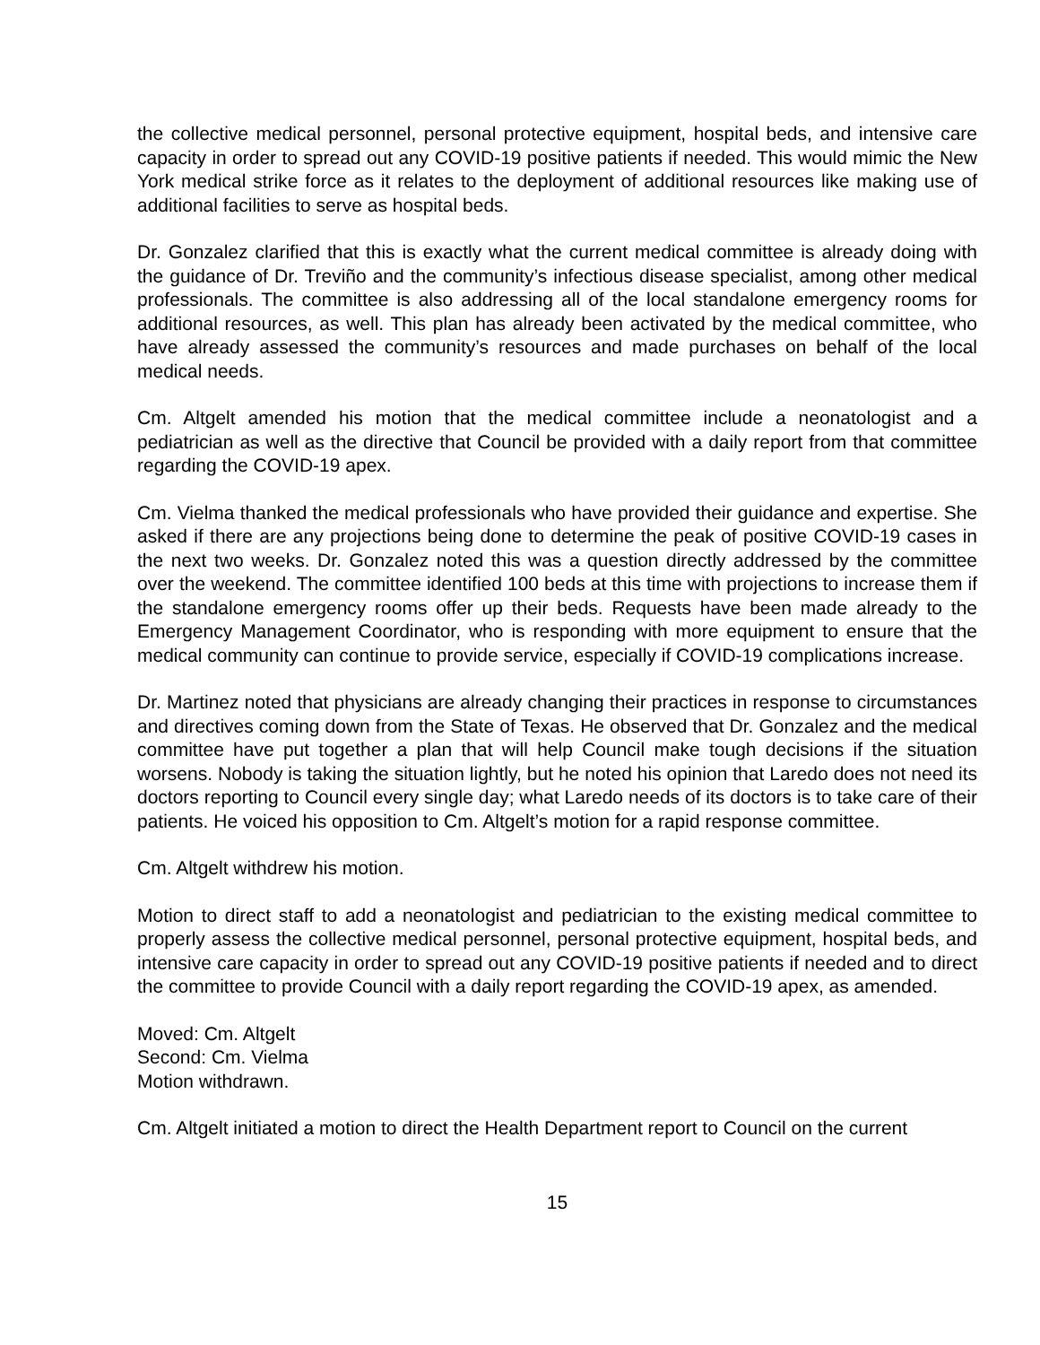the collective medical personnel, personal protective equipment, hospital beds, and intensive care capacity in order to spread out any COVID-19 positive patients if needed. This would mimic the New York medical strike force as it relates to the deployment of additional resources like making use of additional facilities to serve as hospital beds.
Dr. Gonzalez clarified that this is exactly what the current medical committee is already doing with the guidance of Dr. Treviño and the community’s infectious disease specialist, among other medical professionals. The committee is also addressing all of the local standalone emergency rooms for additional resources, as well. This plan has already been activated by the medical committee, who have already assessed the community’s resources and made purchases on behalf of the local medical needs.
Cm. Altgelt amended his motion that the medical committee include a neonatologist and a pediatrician as well as the directive that Council be provided with a daily report from that committee regarding the COVID-19 apex.
Cm. Vielma thanked the medical professionals who have provided their guidance and expertise. She asked if there are any projections being done to determine the peak of positive COVID-19 cases in the next two weeks. Dr. Gonzalez noted this was a question directly addressed by the committee over the weekend. The committee identified 100 beds at this time with projections to increase them if the standalone emergency rooms offer up their beds. Requests have been made already to the Emergency Management Coordinator, who is responding with more equipment to ensure that the medical community can continue to provide service, especially if COVID-19 complications increase.
Dr. Martinez noted that physicians are already changing their practices in response to circumstances and directives coming down from the State of Texas. He observed that Dr. Gonzalez and the medical committee have put together a plan that will help Council make tough decisions if the situation worsens. Nobody is taking the situation lightly, but he noted his opinion that Laredo does not need its doctors reporting to Council every single day; what Laredo needs of its doctors is to take care of their patients. He voiced his opposition to Cm. Altgelt’s motion for a rapid response committee.
Cm. Altgelt withdrew his motion.
Motion to direct staff to add a neonatologist and pediatrician to the existing medical committee to properly assess the collective medical personnel, personal protective equipment, hospital beds, and intensive care capacity in order to spread out any COVID-19 positive patients if needed and to direct the committee to provide Council with a daily report regarding the COVID-19 apex, as amended.
Moved: Cm. Altgelt
Second: Cm. Vielma
Motion withdrawn.
Cm. Altgelt initiated a motion to direct the Health Department report to Council on the current
15